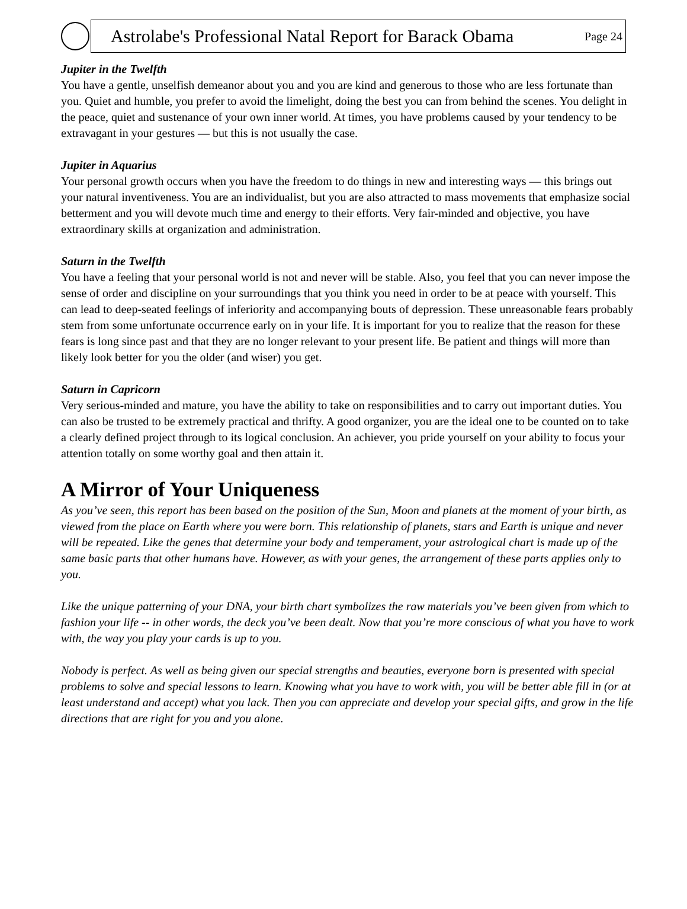Astrolabe's Professional Natal Report for Barack Obama
Page 24
Jupiter in the Twelfth
You have a gentle, unselfish demeanor about you and you are kind and generous to those who are less fortunate than you. Quiet and humble, you prefer to avoid the limelight, doing the best you can from behind the scenes. You delight in the peace, quiet and sustenance of your own inner world. At times, you have problems caused by your tendency to be extravagant in your gestures — but this is not usually the case.
Jupiter in Aquarius
Your personal growth occurs when you have the freedom to do things in new and interesting ways — this brings out your natural inventiveness. You are an individualist, but you are also attracted to mass movements that emphasize social betterment and you will devote much time and energy to their efforts. Very fair-minded and objective, you have extraordinary skills at organization and administration.
Saturn in the Twelfth
You have a feeling that your personal world is not and never will be stable. Also, you feel that you can never impose the sense of order and discipline on your surroundings that you think you need in order to be at peace with yourself. This can lead to deep-seated feelings of inferiority and accompanying bouts of depression. These unreasonable fears probably stem from some unfortunate occurrence early on in your life. It is important for you to realize that the reason for these fears is long since past and that they are no longer relevant to your present life. Be patient and things will more than likely look better for you the older (and wiser) you get.
Saturn in Capricorn
Very serious-minded and mature, you have the ability to take on responsibilities and to carry out important duties. You can also be trusted to be extremely practical and thrifty. A good organizer, you are the ideal one to be counted on to take a clearly defined project through to its logical conclusion. An achiever, you pride yourself on your ability to focus your attention totally on some worthy goal and then attain it.
A Mirror of Your Uniqueness
As you’ve seen, this report has been based on the position of the Sun, Moon and planets at the moment of your birth, as viewed from the place on Earth where you were born. This relationship of planets, stars and Earth is unique and never will be repeated. Like the genes that determine your body and temperament, your astrological chart is made up of the same basic parts that other humans have. However, as with your genes, the arrangement of these parts applies only to you.
Like the unique patterning of your DNA, your birth chart symbolizes the raw materials you’ve been given from which to fashion your life -- in other words, the deck you’ve been dealt. Now that you’re more conscious of what you have to work with, the way you play your cards is up to you.
Nobody is perfect. As well as being given our special strengths and beauties, everyone born is presented with special problems to solve and special lessons to learn. Knowing what you have to work with, you will be better able fill in (or at least understand and accept) what you lack. Then you can appreciate and develop your special gifts, and grow in the life directions that are right for you and you alone.